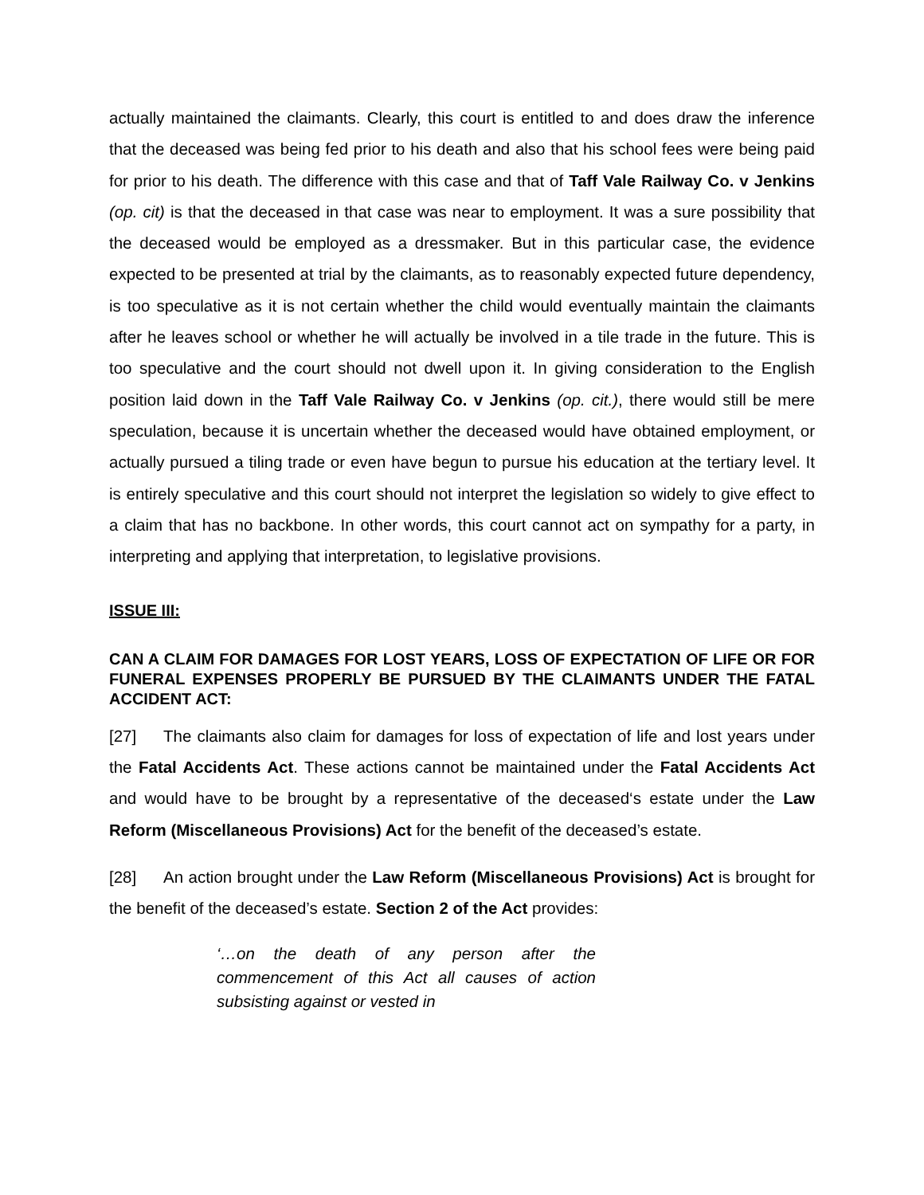actually maintained the claimants. Clearly, this court is entitled to and does draw the inference that the deceased was being fed prior to his death and also that his school fees were being paid for prior to his death. The difference with this case and that of Taff Vale Railway Co. v Jenkins (op. cit) is that the deceased in that case was near to employment. It was a sure possibility that the deceased would be employed as a dressmaker. But in this particular case, the evidence expected to be presented at trial by the claimants, as to reasonably expected future dependency, is too speculative as it is not certain whether the child would eventually maintain the claimants after he leaves school or whether he will actually be involved in a tile trade in the future. This is too speculative and the court should not dwell upon it. In giving consideration to the English position laid down in the Taff Vale Railway Co. v Jenkins (op. cit.), there would still be mere speculation, because it is uncertain whether the deceased would have obtained employment, or actually pursued a tiling trade or even have begun to pursue his education at the tertiary level. It is entirely speculative and this court should not interpret the legislation so widely to give effect to a claim that has no backbone. In other words, this court cannot act on sympathy for a party, in interpreting and applying that interpretation, to legislative provisions.
ISSUE III:
CAN A CLAIM FOR DAMAGES FOR LOST YEARS, LOSS OF EXPECTATION OF LIFE OR FOR FUNERAL EXPENSES PROPERLY BE PURSUED BY THE CLAIMANTS UNDER THE FATAL ACCIDENT ACT:
[27] The claimants also claim for damages for loss of expectation of life and lost years under the Fatal Accidents Act. These actions cannot be maintained under the Fatal Accidents Act and would have to be brought by a representative of the deceased‘s estate under the Law Reform (Miscellaneous Provisions) Act for the benefit of the deceased’s estate.
[28] An action brought under the Law Reform (Miscellaneous Provisions) Act is brought for the benefit of the deceased’s estate. Section 2 of the Act provides:
‘…on the death of any person after the commencement of this Act all causes of action subsisting against or vested in